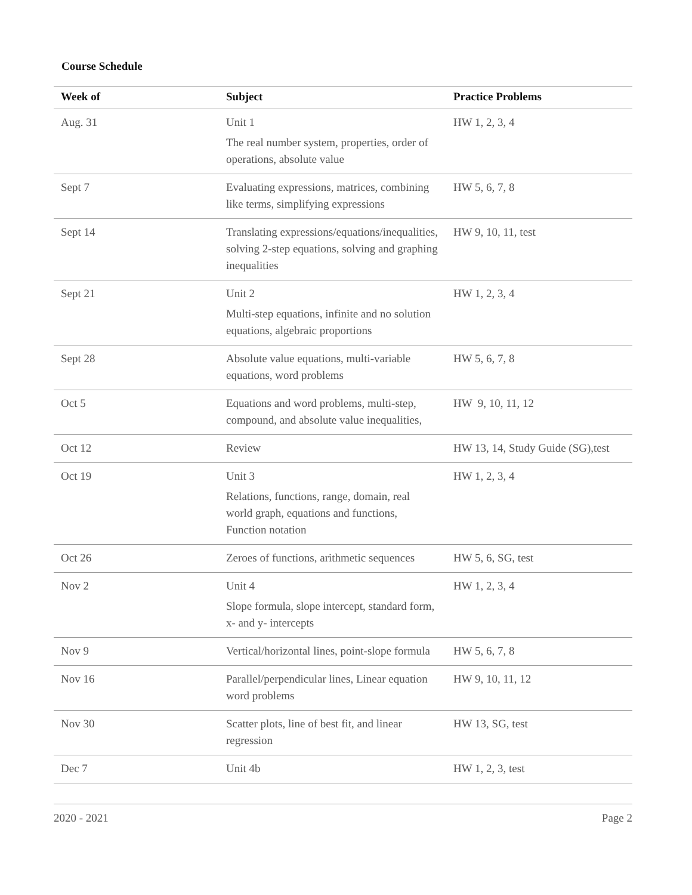Course Schedule
| Week of | Subject | Practice Problems |
| --- | --- | --- |
| Aug. 31 | Unit 1 The real number system, properties, order of operations, absolute value | HW 1, 2, 3, 4 |
| Sept 7 | Evaluating expressions, matrices, combining like terms, simplifying expressions | HW 5, 6, 7, 8 |
| Sept 14 | Translating expressions/equations/inequalities, solving 2-step equations, solving and graphing inequalities | HW 9, 10, 11, test |
| Sept 21 | Unit 2 Multi-step equations, infinite and no solution equations, algebraic proportions | HW 1, 2, 3, 4 |
| Sept 28 | Absolute value equations, multi-variable equations, word problems | HW 5, 6, 7, 8 |
| Oct 5 | Equations and word problems, multi-step, compound, and absolute value inequalities, | HW 9, 10, 11, 12 |
| Oct 12 | Review | HW 13, 14, Study Guide (SG),test |
| Oct 19 | Unit 3 Relations, functions, range, domain, real world graph, equations and functions, Function notation | HW 1, 2, 3, 4 |
| Oct 26 | Zeroes of functions, arithmetic sequences | HW 5, 6, SG, test |
| Nov 2 | Unit 4 Slope formula, slope intercept, standard form, x- and y- intercepts | HW 1, 2, 3, 4 |
| Nov 9 | Vertical/horizontal lines, point-slope formula | HW 5, 6, 7, 8 |
| Nov 16 | Parallel/perpendicular lines, Linear equation word problems | HW 9, 10, 11, 12 |
| Nov 30 | Scatter plots, line of best fit, and linear regression | HW 13, SG, test |
| Dec 7 | Unit 4b | HW 1, 2, 3, test |
2020 - 2021 Page 2